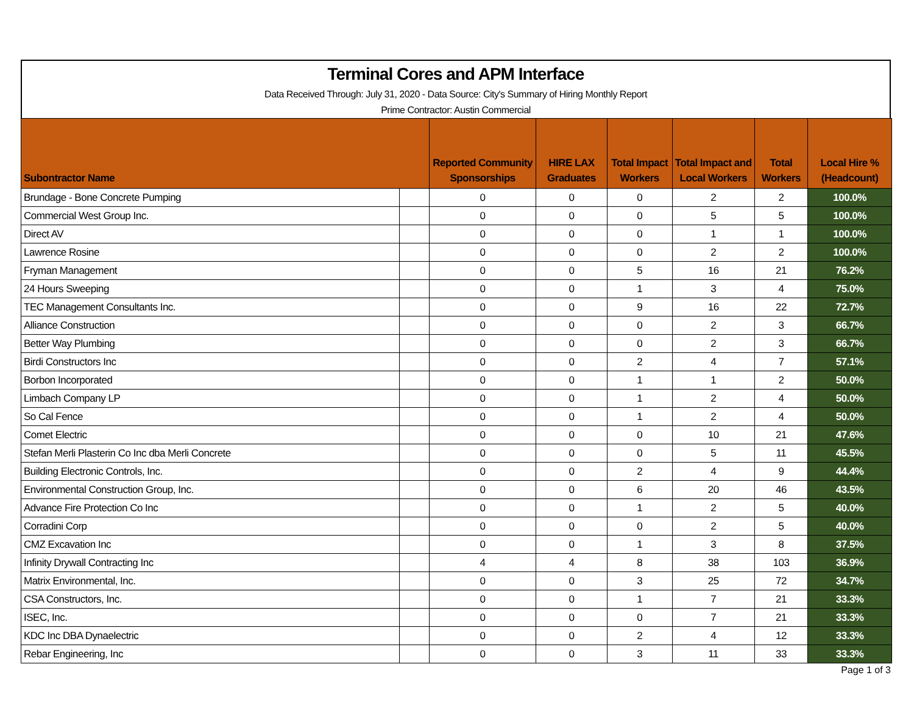Terminal Cores and APM Interface
Data Received Through: July 31, 2020 - Data Source: City's Summary of Hiring Monthly Report
Prime Contractor: Austin Commercial
| Subontractor Name | | Reported Community Sponsorships | HIRE LAX Graduates | Total Impact Workers | Total Impact and Local Workers | Total Workers | Local Hire % (Headcount) |
| --- | --- | --- | --- | --- | --- | --- | --- |
| Brundage - Bone Concrete Pumping | | 0 | 0 | 0 | 2 | 2 | 100.0% |
| Commercial West Group Inc. | | 0 | 0 | 0 | 5 | 5 | 100.0% |
| Direct AV | | 0 | 0 | 0 | 1 | 1 | 100.0% |
| Lawrence Rosine | | 0 | 0 | 0 | 2 | 2 | 100.0% |
| Fryman Management | | 0 | 0 | 5 | 16 | 21 | 76.2% |
| 24 Hours Sweeping | | 0 | 0 | 1 | 3 | 4 | 75.0% |
| TEC Management Consultants Inc. | | 0 | 0 | 9 | 16 | 22 | 72.7% |
| Alliance Construction | | 0 | 0 | 0 | 2 | 3 | 66.7% |
| Better Way Plumbing | | 0 | 0 | 0 | 2 | 3 | 66.7% |
| Birdi Constructors Inc | | 0 | 0 | 2 | 4 | 7 | 57.1% |
| Borbon Incorporated | | 0 | 0 | 1 | 1 | 2 | 50.0% |
| Limbach Company LP | | 0 | 0 | 1 | 2 | 4 | 50.0% |
| So Cal Fence | | 0 | 0 | 1 | 2 | 4 | 50.0% |
| Comet Electric | | 0 | 0 | 0 | 10 | 21 | 47.6% |
| Stefan Merli Plasterin Co Inc dba Merli Concrete | | 0 | 0 | 0 | 5 | 11 | 45.5% |
| Building Electronic Controls, Inc. | | 0 | 0 | 2 | 4 | 9 | 44.4% |
| Environmental Construction Group, Inc. | | 0 | 0 | 6 | 20 | 46 | 43.5% |
| Advance Fire Protection Co Inc | | 0 | 0 | 1 | 2 | 5 | 40.0% |
| Corradini Corp | | 0 | 0 | 0 | 2 | 5 | 40.0% |
| CMZ Excavation Inc | | 0 | 0 | 1 | 3 | 8 | 37.5% |
| Infinity Drywall Contracting Inc | | 4 | 4 | 8 | 38 | 103 | 36.9% |
| Matrix Environmental, Inc. | | 0 | 0 | 3 | 25 | 72 | 34.7% |
| CSA Constructors, Inc. | | 0 | 0 | 1 | 7 | 21 | 33.3% |
| ISEC, Inc. | | 0 | 0 | 0 | 7 | 21 | 33.3% |
| KDC Inc DBA Dynaelectric | | 0 | 0 | 2 | 4 | 12 | 33.3% |
| Rebar Engineering, Inc | | 0 | 0 | 3 | 11 | 33 | 33.3% |
Page 1 of 3